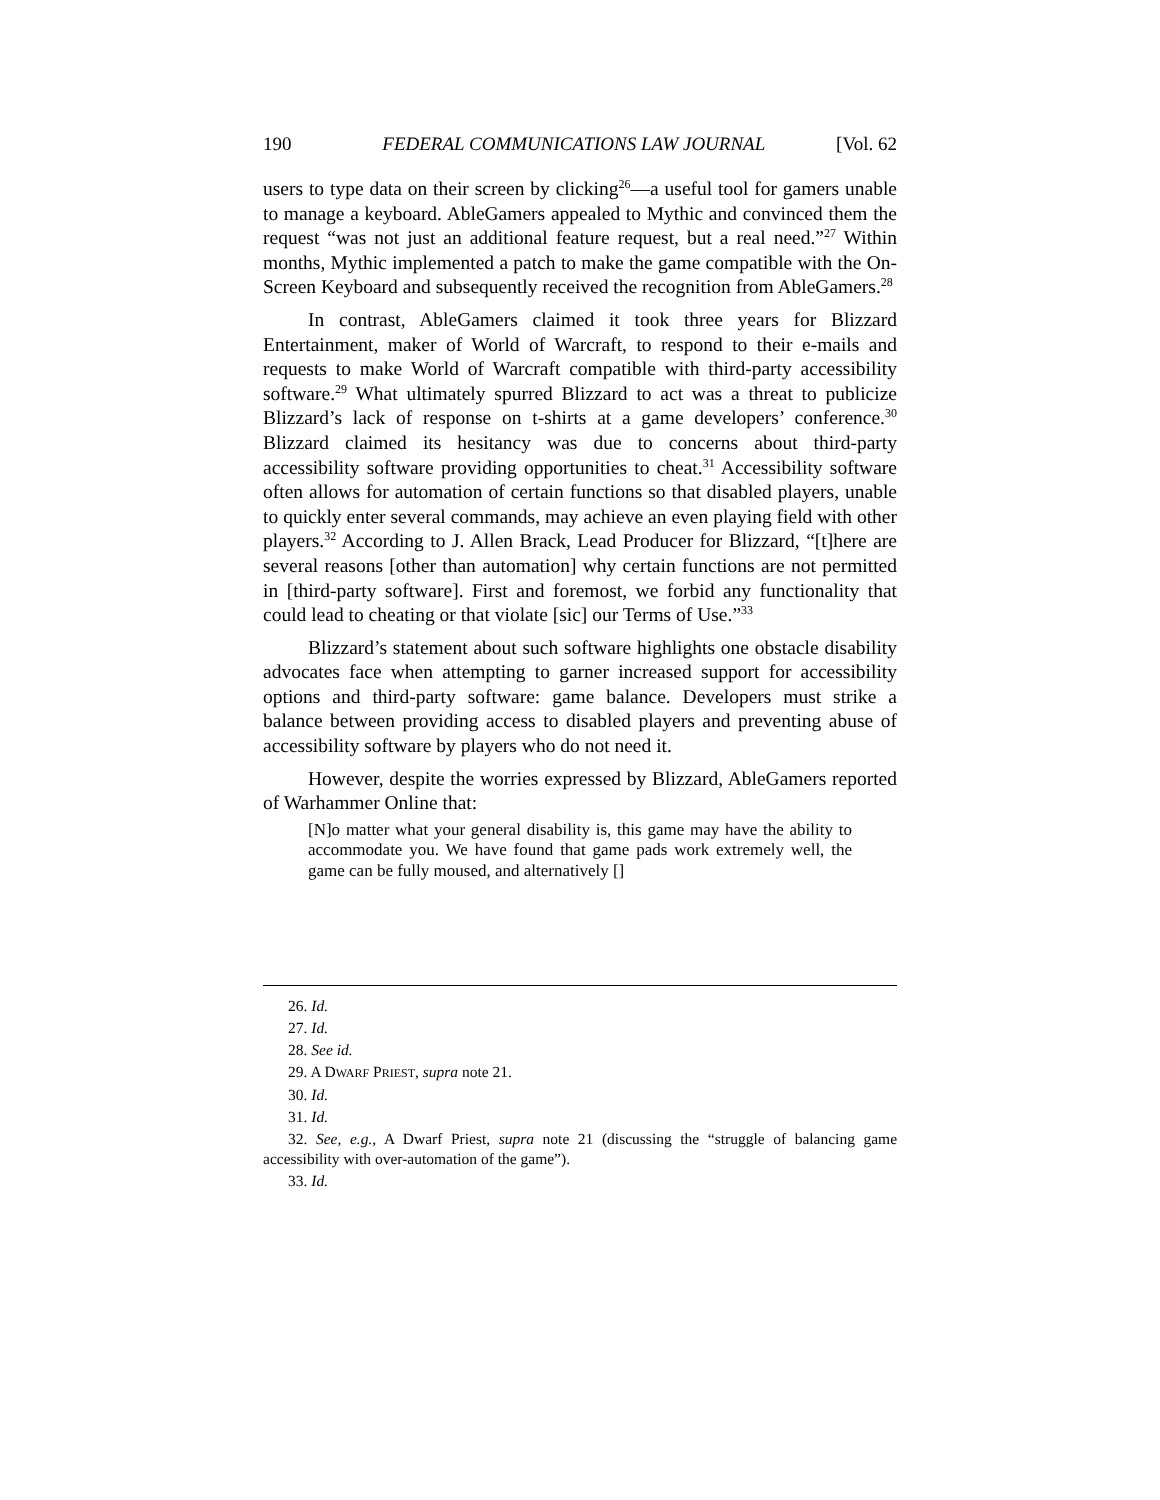190 FEDERAL COMMUNICATIONS LAW JOURNAL [Vol. 62
users to type data on their screen by clicking<sup>26</sup>—a useful tool for gamers unable to manage a keyboard. AbleGamers appealed to Mythic and convinced them the request “was not just an additional feature request, but a real need.”<sup>27</sup> Within months, Mythic implemented a patch to make the game compatible with the On-Screen Keyboard and subsequently received the recognition from AbleGamers.<sup>28</sup>
In contrast, AbleGamers claimed it took three years for Blizzard Entertainment, maker of World of Warcraft, to respond to their e-mails and requests to make World of Warcraft compatible with third-party accessibility software.<sup>29</sup> What ultimately spurred Blizzard to act was a threat to publicize Blizzard’s lack of response on t-shirts at a game developers’ conference.<sup>30</sup> Blizzard claimed its hesitancy was due to concerns about third-party accessibility software providing opportunities to cheat.<sup>31</sup> Accessibility software often allows for automation of certain functions so that disabled players, unable to quickly enter several commands, may achieve an even playing field with other players.<sup>32</sup> According to J. Allen Brack, Lead Producer for Blizzard, “[t]here are several reasons [other than automation] why certain functions are not permitted in [third-party software]. First and foremost, we forbid any functionality that could lead to cheating or that violate [sic] our Terms of Use.”<sup>33</sup>
Blizzard’s statement about such software highlights one obstacle disability advocates face when attempting to garner increased support for accessibility options and third-party software: game balance. Developers must strike a balance between providing access to disabled players and preventing abuse of accessibility software by players who do not need it.
However, despite the worries expressed by Blizzard, AbleGamers reported of Warhammer Online that:
[N]o matter what your general disability is, this game may have the ability to accommodate you. We have found that game pads work extremely well, the game can be fully moused, and alternatively []
26. Id.
27. Id.
28. See id.
29. A DWARF PRIEST, supra note 21.
30. Id.
31. Id.
32. See, e.g., A Dwarf Priest, supra note 21 (discussing the “struggle of balancing game accessibility with over-automation of the game”).
33. Id.